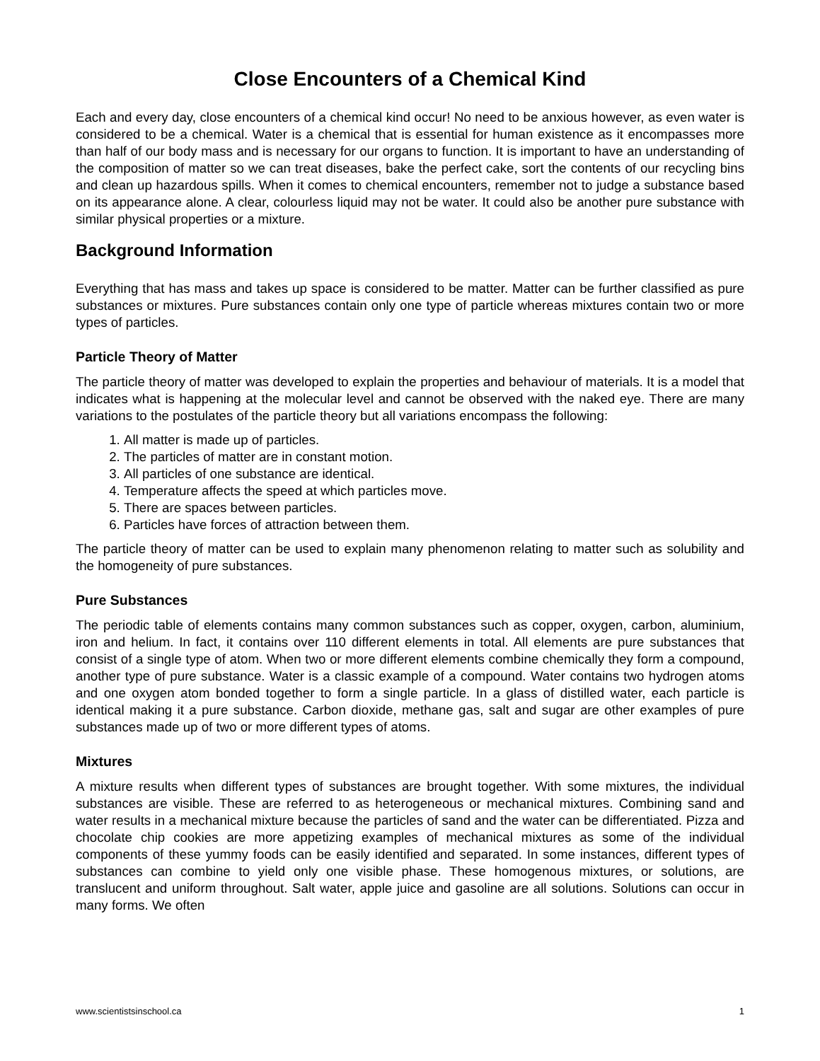Close Encounters of a Chemical Kind
Each and every day, close encounters of a chemical kind occur! No need to be anxious however, as even water is considered to be a chemical. Water is a chemical that is essential for human existence as it encompasses more than half of our body mass and is necessary for our organs to function. It is important to have an understanding of the composition of matter so we can treat diseases, bake the perfect cake, sort the contents of our recycling bins and clean up hazardous spills. When it comes to chemical encounters, remember not to judge a substance based on its appearance alone. A clear, colourless liquid may not be water. It could also be another pure substance with similar physical properties or a mixture.
Background Information
Everything that has mass and takes up space is considered to be matter. Matter can be further classified as pure substances or mixtures. Pure substances contain only one type of particle whereas mixtures contain two or more types of particles.
Particle Theory of Matter
The particle theory of matter was developed to explain the properties and behaviour of materials. It is a model that indicates what is happening at the molecular level and cannot be observed with the naked eye. There are many variations to the postulates of the particle theory but all variations encompass the following:
1. All matter is made up of particles.
2. The particles of matter are in constant motion.
3. All particles of one substance are identical.
4. Temperature affects the speed at which particles move.
5. There are spaces between particles.
6. Particles have forces of attraction between them.
The particle theory of matter can be used to explain many phenomenon relating to matter such as solubility and the homogeneity of pure substances.
Pure Substances
The periodic table of elements contains many common substances such as copper, oxygen, carbon, aluminium, iron and helium. In fact, it contains over 110 different elements in total. All elements are pure substances that consist of a single type of atom. When two or more different elements combine chemically they form a compound, another type of pure substance. Water is a classic example of a compound. Water contains two hydrogen atoms and one oxygen atom bonded together to form a single particle. In a glass of distilled water, each particle is identical making it a pure substance. Carbon dioxide, methane gas, salt and sugar are other examples of pure substances made up of two or more different types of atoms.
Mixtures
A mixture results when different types of substances are brought together. With some mixtures, the individual substances are visible. These are referred to as heterogeneous or mechanical mixtures. Combining sand and water results in a mechanical mixture because the particles of sand and the water can be differentiated. Pizza and chocolate chip cookies are more appetizing examples of mechanical mixtures as some of the individual components of these yummy foods can be easily identified and separated. In some instances, different types of substances can combine to yield only one visible phase. These homogenous mixtures, or solutions, are translucent and uniform throughout. Salt water, apple juice and gasoline are all solutions. Solutions can occur in many forms. We often
www.scientistsinschool.ca 1